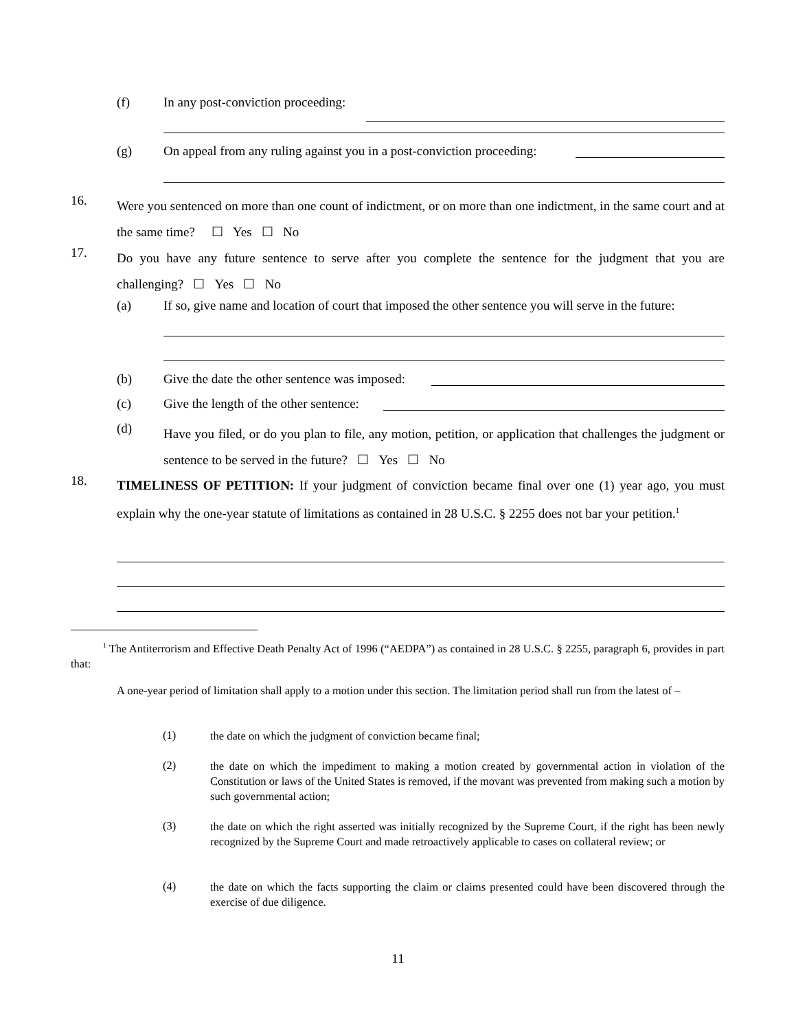(f)
In any post-conviction proceeding:
(g)
On appeal from any ruling against you in a post-conviction proceeding:
16.
Were you sentenced on more than one count of indictment, or on more than one indictment, in the same court and at the same time? ☐ Yes ☐ No
17.
Do you have any future sentence to serve after you complete the sentence for the judgment that you are challenging? ☐ Yes ☐ No
(a)
If so, give name and location of court that imposed the other sentence you will serve in the future:
(b)
Give the date the other sentence was imposed:
(c)
Give the length of the other sentence:
(d)
Have you filed, or do you plan to file, any motion, petition, or application that challenges the judgment or sentence to be served in the future? ☐ Yes ☐ No
18.
TIMELINESS OF PETITION: If your judgment of conviction became final over one (1) year ago, you must explain why the one-year statute of limitations as contained in 28 U.S.C. § 2255 does not bar your petition.<sup>1</sup>
<sup>1</sup> The Antiterrorism and Effective Death Penalty Act of 1996 (“AEDPA”) as contained in 28 U.S.C. § 2255, paragraph 6, provides in part that:
A one-year period of limitation shall apply to a motion under this section. The limitation period shall run from the latest of –
(1)
the date on which the judgment of conviction became final;
(2)
the date on which the impediment to making a motion created by governmental action in violation of the Constitution or laws of the United States is removed, if the movant was prevented from making such a motion by such governmental action;
(3)
the date on which the right asserted was initially recognized by the Supreme Court, if the right has been newly recognized by the Supreme Court and made retroactively applicable to cases on collateral review; or
(4)
the date on which the facts supporting the claim or claims presented could have been discovered through the exercise of due diligence.
11